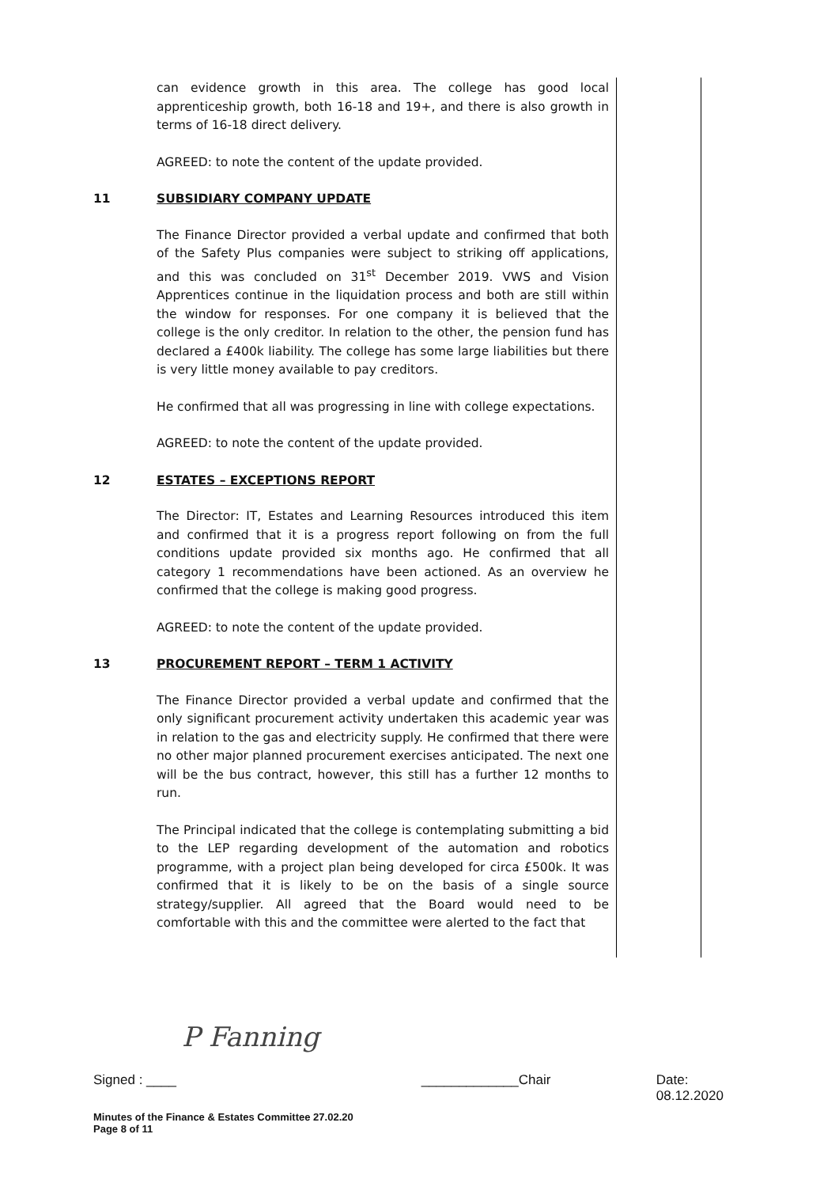can evidence growth in this area. The college has good local apprenticeship growth, both 16-18 and 19+, and there is also growth in terms of 16-18 direct delivery.
AGREED: to note the content of the update provided.
11 SUBSIDIARY COMPANY UPDATE
The Finance Director provided a verbal update and confirmed that both of the Safety Plus companies were subject to striking off applications, and this was concluded on 31<sup>st</sup> December 2019. VWS and Vision Apprentices continue in the liquidation process and both are still within the window for responses. For one company it is believed that the college is the only creditor. In relation to the other, the pension fund has declared a £400k liability. The college has some large liabilities but there is very little money available to pay creditors.
He confirmed that all was progressing in line with college expectations.
AGREED: to note the content of the update provided.
12 ESTATES – EXCEPTIONS REPORT
The Director: IT, Estates and Learning Resources introduced this item and confirmed that it is a progress report following on from the full conditions update provided six months ago. He confirmed that all category 1 recommendations have been actioned. As an overview he confirmed that the college is making good progress.
AGREED: to note the content of the update provided.
13 PROCUREMENT REPORT – TERM 1 ACTIVITY
The Finance Director provided a verbal update and confirmed that the only significant procurement activity undertaken this academic year was in relation to the gas and electricity supply. He confirmed that there were no other major planned procurement exercises anticipated. The next one will be the bus contract, however, this still has a further 12 months to run.
The Principal indicated that the college is contemplating submitting a bid to the LEP regarding development of the automation and robotics programme, with a project plan being developed for circa £500k. It was confirmed that it is likely to be on the basis of a single source strategy/supplier. All agreed that the Board would need to be comfortable with this and the committee were alerted to the fact that
P Fanning
Signed : ____ _____________Chair Date: 08.12.2020
Minutes of the Finance & Estates Committee 27.02.20
Page 8 of 11